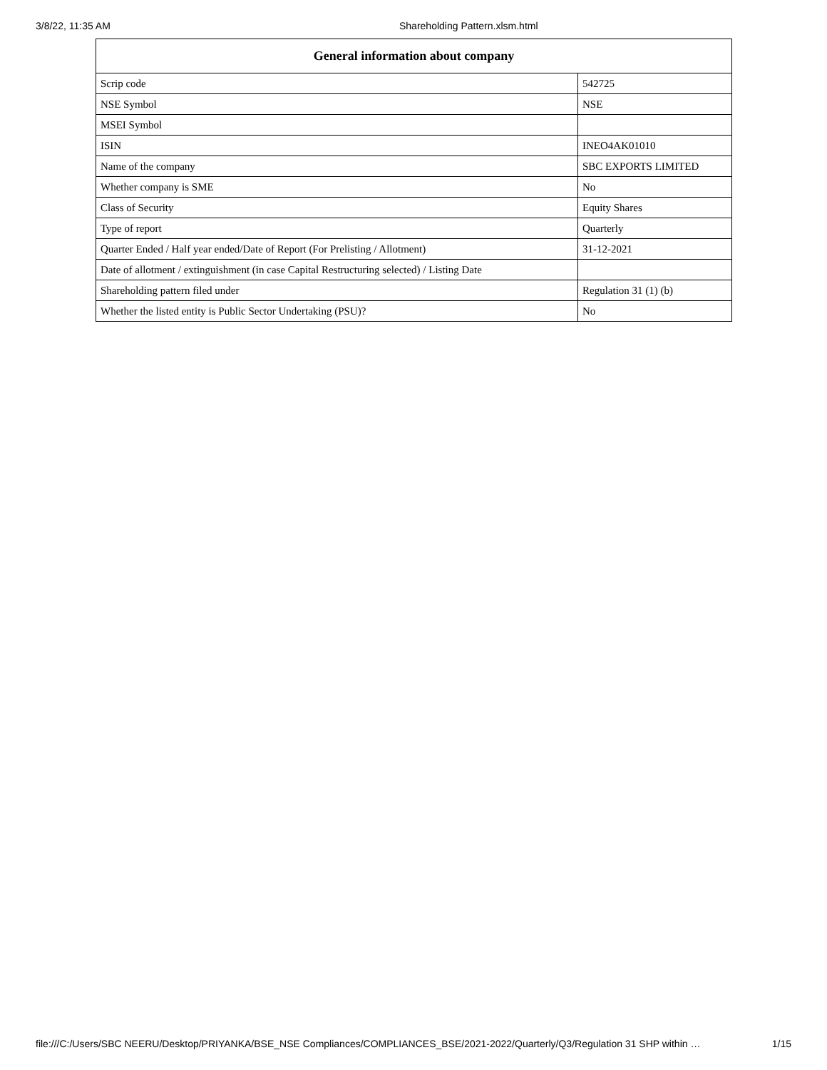3/8/22, 11:35 AM Shareholding Pattern.xlsm.html
| General information about company | |
| --- | --- |
| Scrip code | 542725 |
| NSE Symbol | NSE |
| MSEI Symbol | |
| ISIN | INEO4AK01010 |
| Name of the company | SBC EXPORTS LIMITED |
| Whether company is SME | No |
| Class of Security | Equity Shares |
| Type of report | Quarterly |
| Quarter Ended / Half year ended/Date of Report (For Prelisting / Allotment) | 31-12-2021 |
| Date of allotment / extinguishment (in case Capital Restructuring selected) / Listing Date | |
| Shareholding pattern filed under | Regulation 31 (1) (b) |
| Whether the listed entity is Public Sector Undertaking (PSU)? | No |
file:///C:/Users/SBC NEERU/Desktop/PRIYANKA/BSE_NSE Compliances/COMPLIANCES_BSE/2021-2022/Quarterly/Q3/Regulation 31 SHP within … 1/15